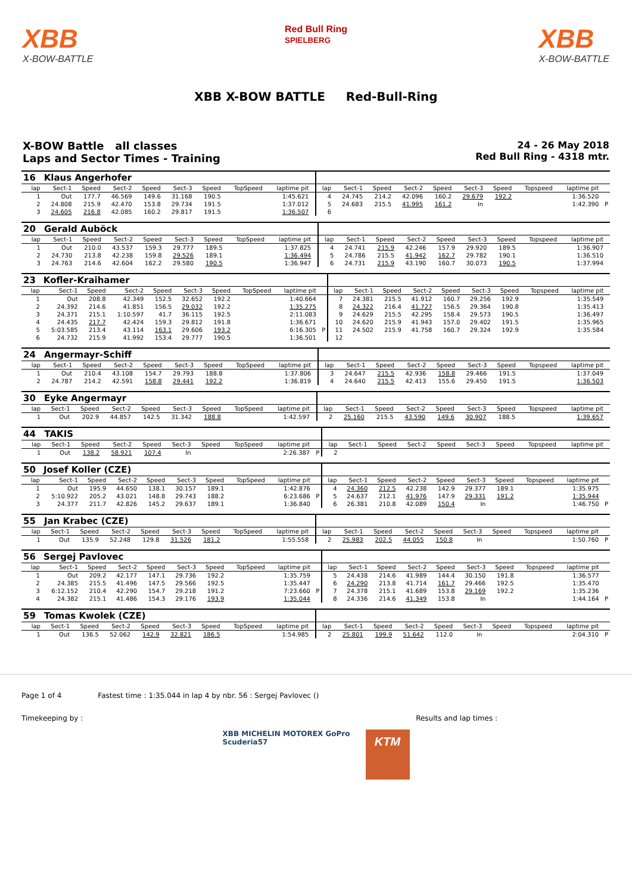XBB
X-BOW-BATTLE
Red Bull Ring
SPIELBERG
XBB
X-BOW-BATTLE
XBB X-BOW BATTLE Red-Bull-Ring
X-BOW Battle all classes
Laps and Sector Times - Training
24 - 26 May 2018
Red Bull Ring - 4318 mtr.
| 16 | Klaus Angerhofer | | | | | | | | | | | | | | | | | | |
| lap | Sect-1 | Speed | Sect-2 | Speed | Sect-3 | Speed | TopSpeed | laptime pit | | lap | Sect-1 | Speed | Sect-2 | Speed | Sect-3 | Speed | Topspeed | laptime pit | |
| 1 | Out | 177.7 | 46.569 | 149.6 | 31.168 | 190.5 | | 1:45.621 | | 4 | 24.745 | 214.2 | 42.096 | 160.2 | 29.679 | 192.2 | | 1:36.520 | |
| 2 | 24.808 | 215.9 | 42.470 | 153.8 | 29.734 | 191.5 | | 1:37.012 | | 5 | 24.683 | 215.5 | 41.995 | 161.2 | In | | | 1:42.390 | P |
| 3 | 24.605 | 216.8 | 42.085 | 160.2 | 29.817 | 191.5 | | 1:36.507 | | 6 | | | | | | | | | |
| 20 | Gerald Auböck | | | | | | | | | | | | | | | | | | |
| lap | Sect-1 | Speed | Sect-2 | Speed | Sect-3 | Speed | TopSpeed | laptime pit | | lap | Sect-1 | Speed | Sect-2 | Speed | Sect-3 | Speed | Topspeed | laptime pit | |
| 1 | Out | 210.0 | 43.537 | 159.3 | 29.777 | 189.5 | | 1:37.825 | | 4 | 24.741 | 215.9 | 42.246 | 157.9 | 29.920 | 189.5 | | 1:36.907 | |
| 2 | 24.730 | 213.8 | 42.238 | 159.8 | 29.526 | 189.1 | | 1:36.494 | | 5 | 24.786 | 215.5 | 41.942 | 162.7 | 29.782 | 190.1 | | 1:36.510 | |
| 3 | 24.763 | 214.6 | 42.604 | 162.2 | 29.580 | 190.5 | | 1:36.947 | | 6 | 24.731 | 215.9 | 43.190 | 160.7 | 30.073 | 190.5 | | 1:37.994 | |
| 23 | Kofler-Kraihamer | | | | | | | | | | | | | | | | | | |
| lap | Sect-1 | Speed | Sect-2 | Speed | Sect-3 | Speed | TopSpeed | laptime pit | | lap | Sect-1 | Speed | Sect-2 | Speed | Sect-3 | Speed | Topspeed | laptime pit | |
| 1 | Out | 208.8 | 42.349 | 152.5 | 32.652 | 192.2 | | 1:40.664 | | 7 | 24.381 | 215.5 | 41.912 | 160.7 | 29.256 | 192.9 | | 1:35.549 | |
| 2 | 24.392 | 214.6 | 41.851 | 156.5 | 29.032 | 192.2 | | 1:35.275 | | 8 | 24.322 | 216.4 | 41.727 | 156.5 | 29.364 | 190.8 | | 1:35.413 | |
| 3 | 24.371 | 215.1 | 1:10.597 | 41.7 | 36.115 | 192.5 | | 2:11.083 | | 9 | 24.629 | 215.5 | 42.295 | 158.4 | 29.573 | 190.5 | | 1:36.497 | |
| 4 | 24.435 | 217.7 | 42.424 | 159.3 | 29.812 | 191.8 | | 1:36.671 | | 10 | 24.620 | 215.9 | 41.943 | 157.0 | 29.402 | 191.5 | | 1:35.965 | |
| 5 | 5:03.585 | 213.4 | 43.114 | 163.1 | 29.606 | 193.2 | | 6:16.305 | P | 11 | 24.502 | 215.9 | 41.758 | 160.7 | 29.324 | 192.9 | | 1:35.584 | |
| 6 | 24.732 | 215.9 | 41.992 | 153.4 | 29.777 | 190.5 | | 1:36.501 | | 12 | | | | | | | | | |
| 24 | Angermayr-Schiff | | | | | | | | | | | | | | | | | | |
| lap | Sect-1 | Speed | Sect-2 | Speed | Sect-3 | Speed | TopSpeed | laptime pit | | lap | Sect-1 | Speed | Sect-2 | Speed | Sect-3 | Speed | Topspeed | laptime pit | |
| 1 | Out | 210.4 | 43.108 | 154.7 | 29.793 | 188.8 | | 1:37.806 | | 3 | 24.647 | 215.5 | 42.936 | 158.8 | 29.466 | 191.5 | | 1:37.049 | |
| 2 | 24.787 | 214.2 | 42.591 | 158.8 | 29.441 | 192.2 | | 1:36.819 | | 4 | 24.640 | 215.5 | 42.413 | 155.6 | 29.450 | 191.5 | | 1:36.503 | |
| 30 | Eyke Angermayr | | | | | | | | | | | | | | | | | | |
| lap | Sect-1 | Speed | Sect-2 | Speed | Sect-3 | Speed | TopSpeed | laptime pit | | lap | Sect-1 | Speed | Sect-2 | Speed | Sect-3 | Speed | Topspeed | laptime pit | |
| 1 | Out | 202.9 | 44.857 | 142.5 | 31.342 | 188.8 | | 1:42.597 | | 2 | 25.160 | 215.5 | 43.590 | 149.6 | 30.907 | 188.5 | | 1:39.657 | |
| 44 | TAKIS | | | | | | | | | | | | | | | | | | |
| lap | Sect-1 | Speed | Sect-2 | Speed | Sect-3 | Speed | TopSpeed | laptime pit | | lap | Sect-1 | Speed | Sect-2 | Speed | Sect-3 | Speed | Topspeed | laptime pit | |
| 1 | Out | 138.2 | 58.921 | 107.4 | In | | | 2:26.387 | P | 2 | | | | | | | | | |
| 50 | Josef Koller (CZE) | | | | | | | | | | | | | | | | | | |
| lap | Sect-1 | Speed | Sect-2 | Speed | Sect-3 | Speed | TopSpeed | laptime pit | | lap | Sect-1 | Speed | Sect-2 | Speed | Sect-3 | Speed | Topspeed | laptime pit | |
| 1 | Out | 195.9 | 44.650 | 138.1 | 30.157 | 189.1 | | 1:42.876 | | 4 | 24.360 | 212.5 | 42.238 | 142.9 | 29.377 | 189.1 | | 1:35.975 | |
| 2 | 5:10.922 | 205.2 | 43.021 | 148.8 | 29.743 | 188.2 | | 6:23.686 | P | 5 | 24.637 | 212.1 | 41.976 | 147.9 | 29.331 | 191.2 | | 1:35.944 | |
| 3 | 24.377 | 211.7 | 42.826 | 145.2 | 29.637 | 189.1 | | 1:36.840 | | 6 | 26.381 | 210.8 | 42.089 | 150.4 | In | | | 1:46.750 | P |
| 55 | Jan Krabec (CZE) | | | | | | | | | | | | | | | | | | |
| lap | Sect-1 | Speed | Sect-2 | Speed | Sect-3 | Speed | TopSpeed | laptime pit | | lap | Sect-1 | Speed | Sect-2 | Speed | Sect-3 | Speed | Topspeed | laptime pit | |
| 1 | Out | 135.9 | 52.248 | 129.8 | 31.526 | 181.2 | | 1:55.558 | | 2 | 25.983 | 202.5 | 44.055 | 150.8 | In | | | 1:50.760 | P |
| 56 | Sergej Pavlovec | | | | | | | | | | | | | | | | | | |
| lap | Sect-1 | Speed | Sect-2 | Speed | Sect-3 | Speed | TopSpeed | laptime pit | | lap | Sect-1 | Speed | Sect-2 | Speed | Sect-3 | Speed | Topspeed | laptime pit | |
| 1 | Out | 209.2 | 42.177 | 147.1 | 29.736 | 192.2 | | 1:35.759 | | 5 | 24.438 | 214.6 | 41.989 | 144.4 | 30.150 | 191.8 | | 1:36.577 | |
| 2 | 24.385 | 215.5 | 41.496 | 147.5 | 29.566 | 192.5 | | 1:35.447 | | 6 | 24.290 | 213.8 | 41.714 | 161.7 | 29.466 | 192.5 | | 1:35.470 | |
| 3 | 6:12.152 | 210.4 | 42.290 | 154.7 | 29.218 | 191.2 | | 7:23.660 | P | 7 | 24.378 | 215.1 | 41.689 | 153.8 | 29.169 | 192.2 | | 1:35.236 | |
| 4 | 24.382 | 215.1 | 41.486 | 154.3 | 29.176 | 193.9 | | 1:35.044 | | 8 | 24.336 | 214.6 | 41.349 | 153.8 | In | | | 1:44.164 | P |
| 59 | Tomas Kwolek (CZE) | | | | | | | | | | | | | | | | | | |
| lap | Sect-1 | Speed | Sect-2 | Speed | Sect-3 | Speed | TopSpeed | laptime pit | | lap | Sect-1 | Speed | Sect-2 | Speed | Sect-3 | Speed | Topspeed | laptime pit | |
| 1 | Out | 136.5 | 52.062 | 142.9 | 32.821 | 186.5 | | 1:54.985 | | 2 | 25.801 | 199.9 | 51.642 | 112.0 | In | | | 2:04.310 | P |
Page 1 of 4 Fastest time : 1:35.044 in lap 4 by nbr. 56 : Sergej Pavlovec ()
Timekeeping by : Results and lap times :
XBB MICHELIN MOTOREX GoPro Scuderia57
KTM